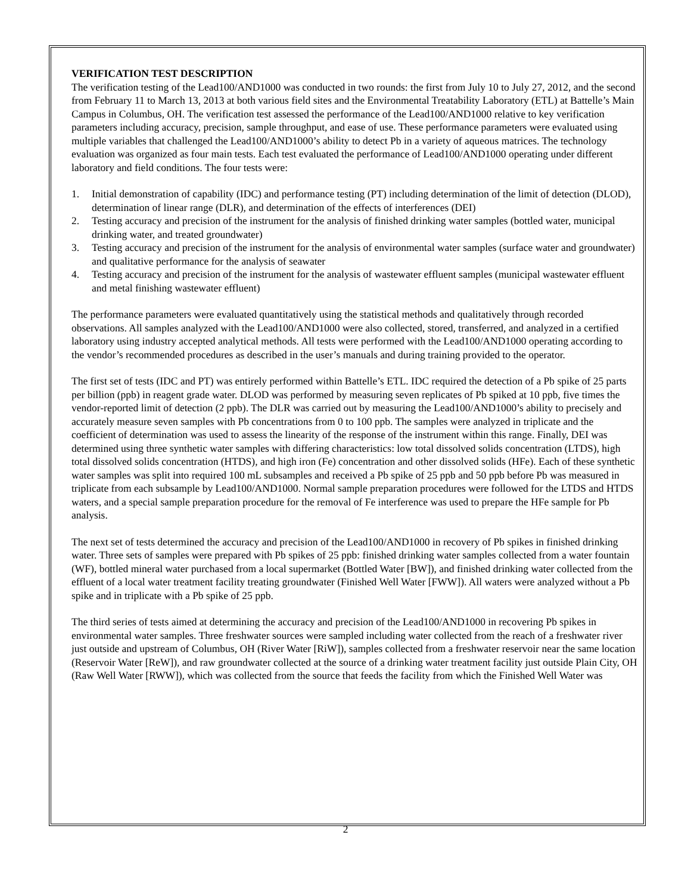VERIFICATION TEST DESCRIPTION
The verification testing of the Lead100/AND1000 was conducted in two rounds: the first from July 10 to July 27, 2012, and the second from February 11 to March 13, 2013 at both various field sites and the Environmental Treatability Laboratory (ETL) at Battelle’s Main Campus in Columbus, OH. The verification test assessed the performance of the Lead100/AND1000 relative to key verification parameters including accuracy, precision, sample throughput, and ease of use. These performance parameters were evaluated using multiple variables that challenged the Lead100/AND1000’s ability to detect Pb in a variety of aqueous matrices. The technology evaluation was organized as four main tests. Each test evaluated the performance of Lead100/AND1000 operating under different laboratory and field conditions. The four tests were:
1. Initial demonstration of capability (IDC) and performance testing (PT) including determination of the limit of detection (DLOD), determination of linear range (DLR), and determination of the effects of interferences (DEI)
2. Testing accuracy and precision of the instrument for the analysis of finished drinking water samples (bottled water, municipal drinking water, and treated groundwater)
3. Testing accuracy and precision of the instrument for the analysis of environmental water samples (surface water and groundwater) and qualitative performance for the analysis of seawater
4. Testing accuracy and precision of the instrument for the analysis of wastewater effluent samples (municipal wastewater effluent and metal finishing wastewater effluent)
The performance parameters were evaluated quantitatively using the statistical methods and qualitatively through recorded observations. All samples analyzed with the Lead100/AND1000 were also collected, stored, transferred, and analyzed in a certified laboratory using industry accepted analytical methods. All tests were performed with the Lead100/AND1000 operating according to the vendor’s recommended procedures as described in the user’s manuals and during training provided to the operator.
The first set of tests (IDC and PT) was entirely performed within Battelle’s ETL. IDC required the detection of a Pb spike of 25 parts per billion (ppb) in reagent grade water. DLOD was performed by measuring seven replicates of Pb spiked at 10 ppb, five times the vendor-reported limit of detection (2 ppb). The DLR was carried out by measuring the Lead100/AND1000’s ability to precisely and accurately measure seven samples with Pb concentrations from 0 to 100 ppb. The samples were analyzed in triplicate and the coefficient of determination was used to assess the linearity of the response of the instrument within this range. Finally, DEI was determined using three synthetic water samples with differing characteristics: low total dissolved solids concentration (LTDS), high total dissolved solids concentration (HTDS), and high iron (Fe) concentration and other dissolved solids (HFe). Each of these synthetic water samples was split into required 100 mL subsamples and received a Pb spike of 25 ppb and 50 ppb before Pb was measured in triplicate from each subsample by Lead100/AND1000. Normal sample preparation procedures were followed for the LTDS and HTDS waters, and a special sample preparation procedure for the removal of Fe interference was used to prepare the HFe sample for Pb analysis.
The next set of tests determined the accuracy and precision of the Lead100/AND1000 in recovery of Pb spikes in finished drinking water. Three sets of samples were prepared with Pb spikes of 25 ppb: finished drinking water samples collected from a water fountain (WF), bottled mineral water purchased from a local supermarket (Bottled Water [BW]), and finished drinking water collected from the effluent of a local water treatment facility treating groundwater (Finished Well Water [FWW]). All waters were analyzed without a Pb spike and in triplicate with a Pb spike of 25 ppb.
The third series of tests aimed at determining the accuracy and precision of the Lead100/AND1000 in recovering Pb spikes in environmental water samples. Three freshwater sources were sampled including water collected from the reach of a freshwater river just outside and upstream of Columbus, OH (River Water [RiW]), samples collected from a freshwater reservoir near the same location (Reservoir Water [ReW]), and raw groundwater collected at the source of a drinking water treatment facility just outside Plain City, OH (Raw Well Water [RWW]), which was collected from the source that feeds the facility from which the Finished Well Water was
2